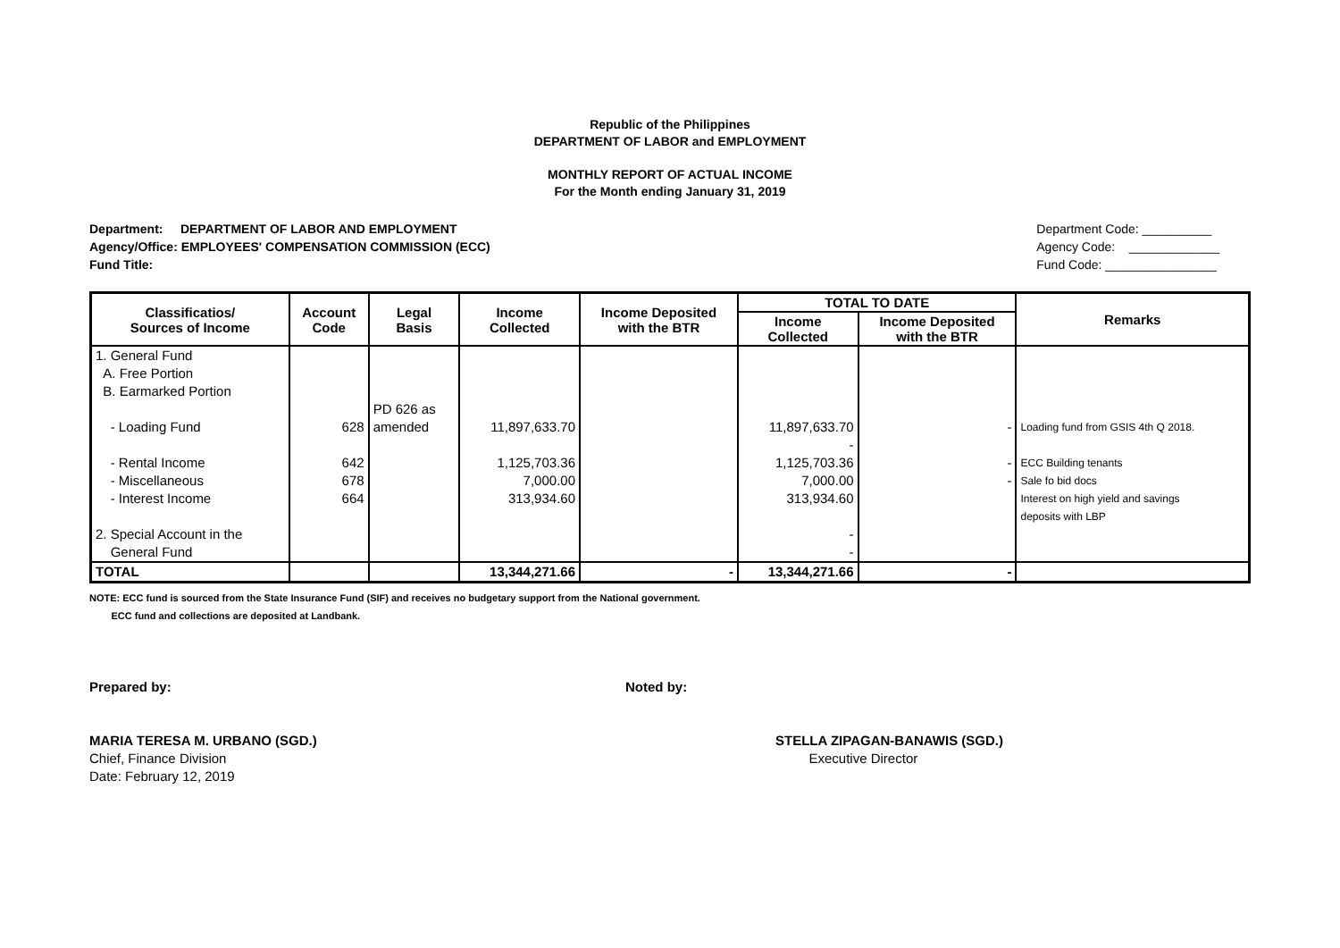Republic of the Philippines
DEPARTMENT OF LABOR and EMPLOYMENT
MONTHLY REPORT OF ACTUAL INCOME
For the Month ending January 31, 2019
Department: DEPARTMENT OF LABOR AND EMPLOYMENT
Agency/Office: EMPLOYEES' COMPENSATION COMMISSION (ECC)
Fund Title:
Department Code: __________
Agency Code: _____________
Fund Code: ________________
| Classificatios/ Sources of Income | Account Code | Legal Basis | Income Collected | Income Deposited with the BTR | TOTAL TO DATE | | Remarks |
| --- | --- | --- | --- | --- | --- | --- | --- |
| | | | | | Income Collected | Income Deposited with the BTR | |
| 1. General Fund A. Free Portion B. Earmarked Portion - Loading Fund | 628 | PD 626 as amended | 11,897,633.70 | | 11,897,633.70 - | - | Loading fund from GSIS 4th Q 2018. |
| - Rental Income - Miscellaneous - Interest Income 2. Special Account in the General Fund | 642 678 664 | | 1,125,703.36 7,000.00 313,934.60 | | 1,125,703.36 7,000.00 313,934.60 - - | - - | ECC Building tenants Sale fo bid docs Interest on high yield and savings deposits with LBP |
| TOTAL | | | 13,344,271.66 | - | 13,344,271.66 | - | |
NOTE: ECC fund is sourced from the State Insurance Fund (SIF) and receives no budgetary support from the National government.
ECC fund and collections are deposited at Landbank.
Prepared by: Noted by:
MARIA TERESA M. URBANO (SGD.)
Chief, Finance Division
Date: February 12, 2019
STELLA ZIPAGAN-BANAWIS (SGD.)
Executive Director